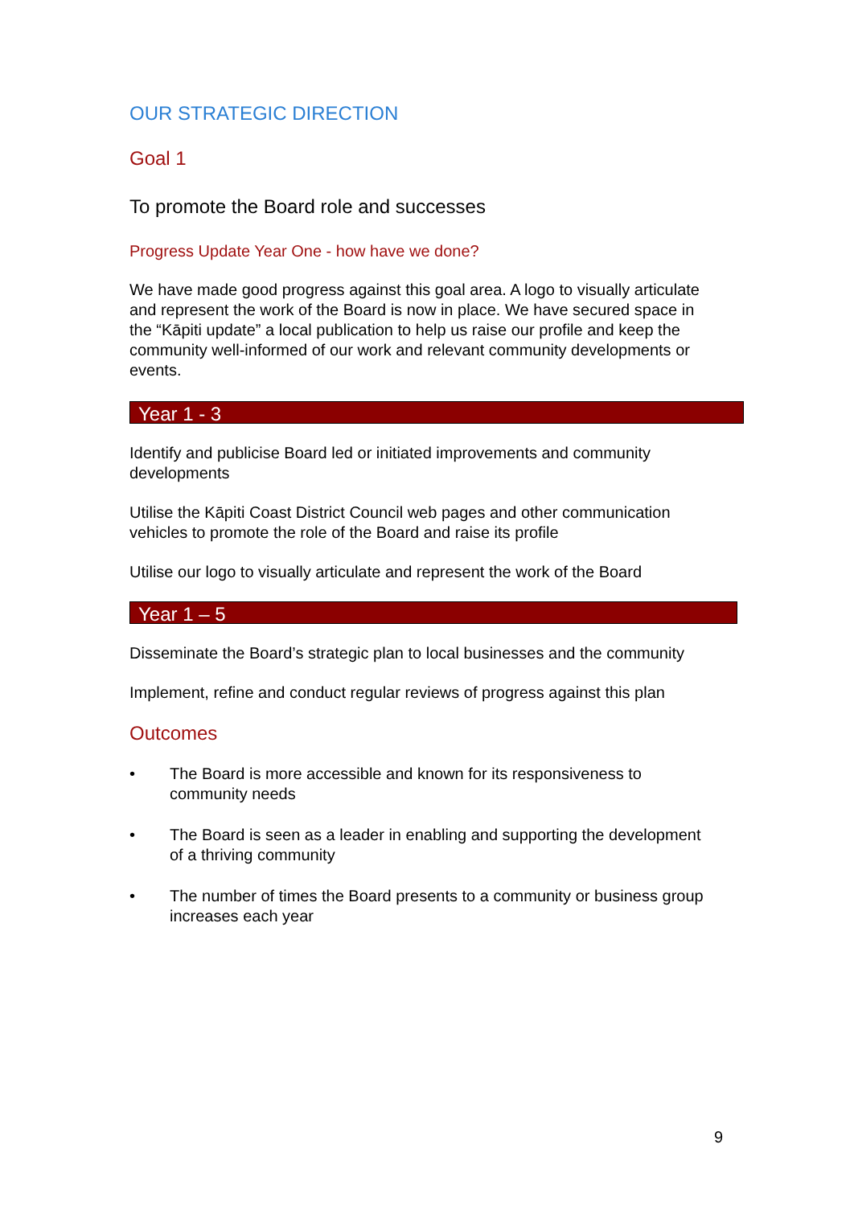OUR STRATEGIC DIRECTION
Goal 1
To promote the Board role and successes
Progress Update Year One - how have we done?
We have made good progress against this goal area. A logo to visually articulate and represent the work of the Board is now in place. We have secured space in the “Kāpiti update” a local publication to help us raise our profile and keep the community well-informed of our work and relevant community developments or events.
Year 1 - 3
Identify and publicise Board led or initiated improvements and community developments
Utilise the Kāpiti Coast District Council web pages and other communication vehicles to promote the role of the Board and raise its profile
Utilise our logo to visually articulate and represent the work of the Board
Year 1 – 5
Disseminate the Board’s strategic plan to local businesses and the community
Implement, refine and conduct regular reviews of progress against this plan
Outcomes
• The Board is more accessible and known for its responsiveness to community needs
• The Board is seen as a leader in enabling and supporting the development of a thriving community
• The number of times the Board presents to a community or business group increases each year
9